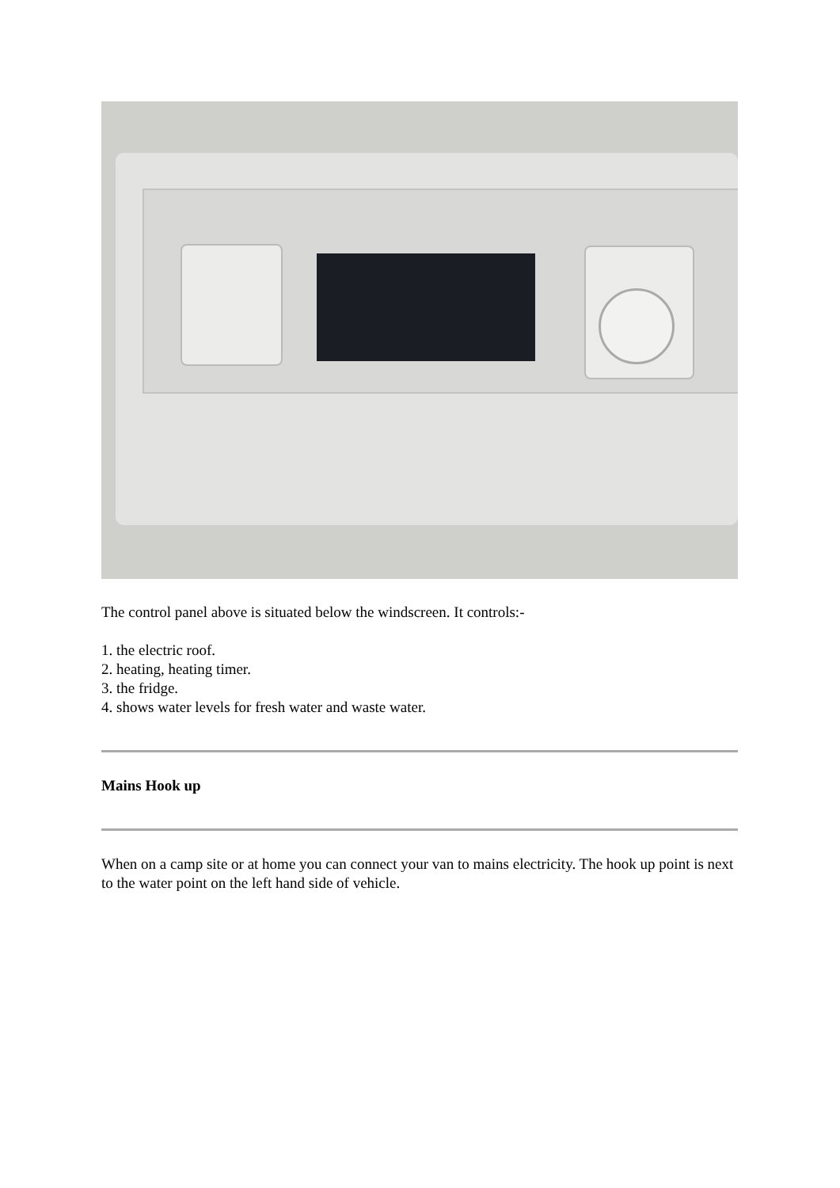The control panel above is situated below the windscreen. It controls:-
1. the electric roof.
2. heating, heating timer.
3. the fridge.
4. shows water levels for fresh water and waste water.
Mains Hook up
When on a camp site or at home you can connect your van to mains electricity. The hook up point is next to the water point on the left hand side of vehicle.